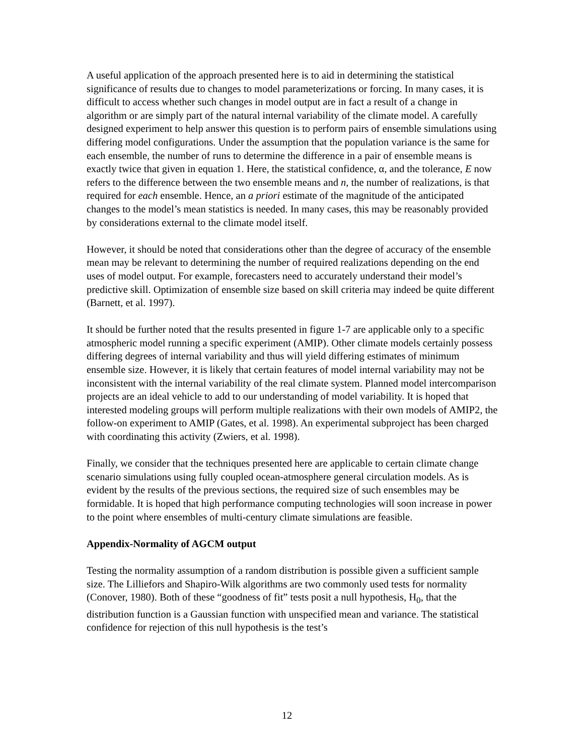A useful application of the approach presented here is to aid in determining the statistical significance of results due to changes to model parameterizations or forcing. In many cases, it is difficult to access whether such changes in model output are in fact a result of a change in algorithm or are simply part of the natural internal variability of the climate model. A carefully designed experiment to help answer this question is to perform pairs of ensemble simulations using differing model configurations. Under the assumption that the population variance is the same for each ensemble, the number of runs to determine the difference in a pair of ensemble means is exactly twice that given in equation 1. Here, the statistical confidence, α, and the tolerance, E now refers to the difference between the two ensemble means and n, the number of realizations, is that required for each ensemble. Hence, an a priori estimate of the magnitude of the anticipated changes to the model’s mean statistics is needed. In many cases, this may be reasonably provided by considerations external to the climate model itself.
However, it should be noted that considerations other than the degree of accuracy of the ensemble mean may be relevant to determining the number of required realizations depending on the end uses of model output. For example, forecasters need to accurately understand their model’s predictive skill. Optimization of ensemble size based on skill criteria may indeed be quite different (Barnett, et al. 1997).
It should be further noted that the results presented in figure 1-7 are applicable only to a specific atmospheric model running a specific experiment (AMIP). Other climate models certainly possess differing degrees of internal variability and thus will yield differing estimates of minimum ensemble size. However, it is likely that certain features of model internal variability may not be inconsistent with the internal variability of the real climate system. Planned model intercomparison projects are an ideal vehicle to add to our understanding of model variability. It is hoped that interested modeling groups will perform multiple realizations with their own models of AMIP2, the follow-on experiment to AMIP (Gates, et al. 1998). An experimental subproject has been charged with coordinating this activity (Zwiers, et al. 1998).
Finally, we consider that the techniques presented here are applicable to certain climate change scenario simulations using fully coupled ocean-atmosphere general circulation models. As is evident by the results of the previous sections, the required size of such ensembles may be formidable. It is hoped that high performance computing technologies will soon increase in power to the point where ensembles of multi-century climate simulations are feasible.
Appendix-Normality of AGCM output
Testing the normality assumption of a random distribution is possible given a sufficient sample size. The Lilliefors and Shapiro-Wilk algorithms are two commonly used tests for normality (Conover, 1980). Both of these “goodness of fit” tests posit a null hypothesis, H<sub>0</sub>, that the distribution function is a Gaussian function with unspecified mean and variance. The statistical confidence for rejection of this null hypothesis is the test’s
12